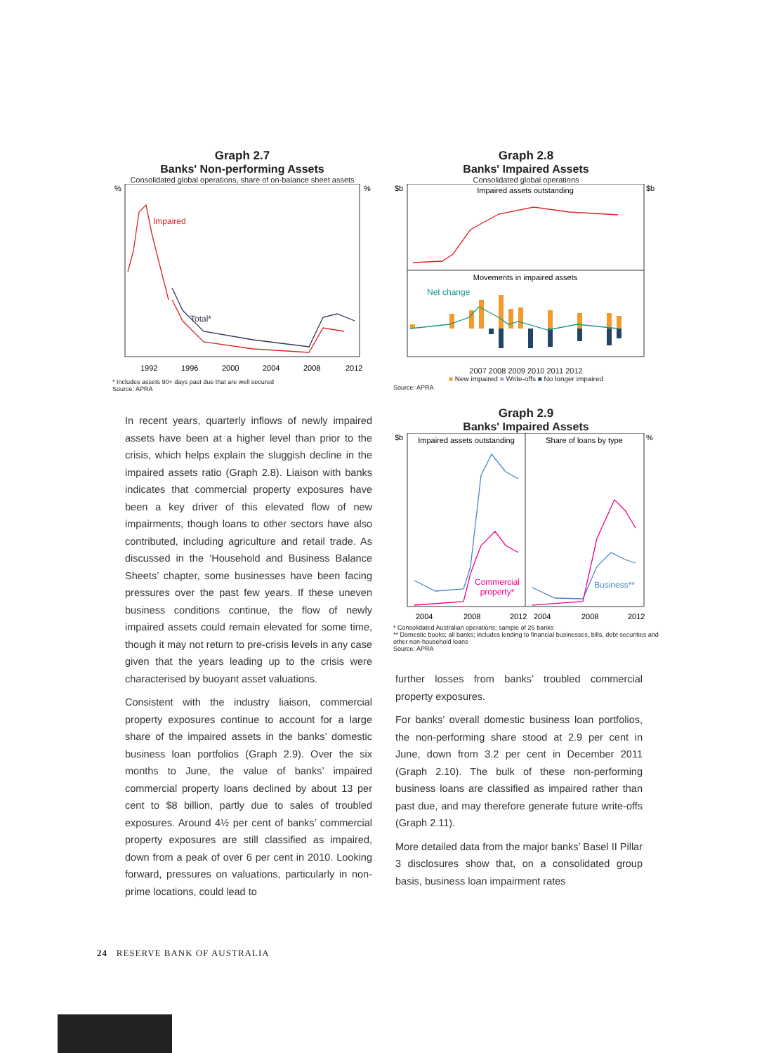Graph 2.7
Banks' Non-performing Assets
Consolidated global operations, share of on-balance sheet assets
%
%
Impaired
Total*
1992
1996
2000
2004
2008
2012
* Includes assets 90+ days past due that are well secured
Source: APRA
In recent years, quarterly inflows of newly impaired assets have been at a higher level than prior to the crisis, which helps explain the sluggish decline in the impaired assets ratio (Graph 2.8). Liaison with banks indicates that commercial property exposures have been a key driver of this elevated flow of new impairments, though loans to other sectors have also contributed, including agriculture and retail trade. As discussed in the ‘Household and Business Balance Sheets’ chapter, some businesses have been facing pressures over the past few years. If these uneven business conditions continue, the flow of newly impaired assets could remain elevated for some time, though it may not return to pre-crisis levels in any case given that the years leading up to the crisis were characterised by buoyant asset valuations.
Consistent with the industry liaison, commercial property exposures continue to account for a large share of the impaired assets in the banks’ domestic business loan portfolios (Graph 2.9). Over the six months to June, the value of banks’ impaired commercial property loans declined by about 13 per cent to $8 billion, partly due to sales of troubled exposures. Around 4½ per cent of banks’ commercial property exposures are still classified as impaired, down from a peak of over 6 per cent in 2010. Looking forward, pressures on valuations, particularly in non-prime locations, could lead to
Graph 2.8
Banks' Impaired Assets
Consolidated global operations
$b
$b
Impaired assets outstanding
Movements in impaired assets
Net change
2007 2008 2009 2010 2011 2012
■ New impaired ■ Write-offs ■ No longer impaired
Source: APRA
Graph 2.9
Banks' Impaired Assets
$b
%
Impaired assets outstanding
Share of loans by type
Commercial
property*
Business**
2004
2008
2012
2004
2008
2012
* Consolidated Australian operations; sample of 26 banks
** Domestic books; all banks; includes lending to financial businesses, bills, debt securities and other non-household loans
Source: APRA
further losses from banks’ troubled commercial property exposures.
For banks’ overall domestic business loan portfolios, the non-performing share stood at 2.9 per cent in June, down from 3.2 per cent in December 2011 (Graph 2.10). The bulk of these non-performing business loans are classified as impaired rather than past due, and may therefore generate future write-offs (Graph 2.11).
More detailed data from the major banks’ Basel II Pillar 3 disclosures show that, on a consolidated group basis, business loan impairment rates
24 RESERVE BANK OF AUSTRALIA